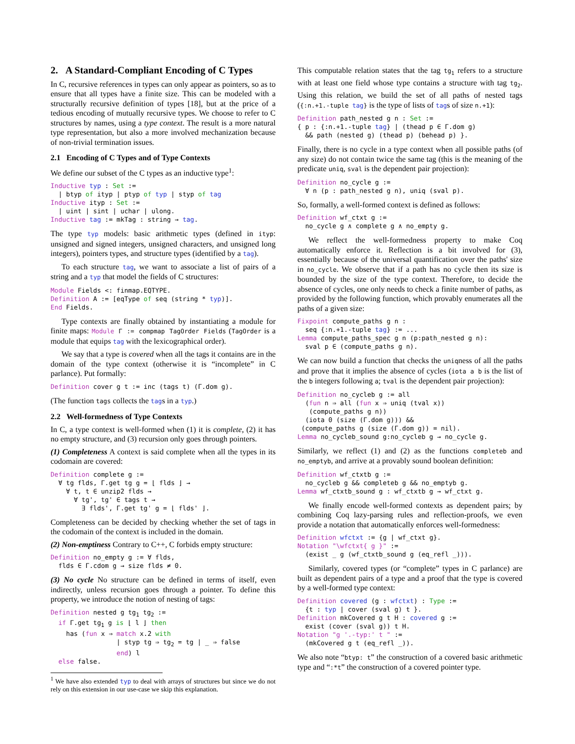2. A Standard-Compliant Encoding of C Types
In C, recursive references in types can only appear as pointers, so as to ensure that all types have a finite size. This can be modeled with a structurally recursive definition of types [18], but at the price of a tedious encoding of mutually recursive types. We choose to refer to C structures by names, using a type context. The result is a more natural type representation, but also a more involved mechanization because of non-trivial termination issues.
2.1 Encoding of C Types and of Type Contexts
We define our subset of the C types as an inductive type<sup>1</sup>:
Inductive typ : Set :=
  | btyp of ityp | ptyp of typ | styp of tag
Inductive ityp : Set :=
  | uint | sint | uchar | ulong.
Inductive tag := mkTag : string → tag.
The type typ models: basic arithmetic types (defined in ityp: unsigned and signed integers, unsigned characters, and unsigned long integers), pointers types, and structure types (identified by a tag).
To each structure tag, we want to associate a list of pairs of a string and a typ that model the fields of C structures:
Module Fields <: finmap.EQTYPE.
Definition A := [eqType of seq (string * typ)].
End Fields.
Type contexts are finally obtained by instantiating a module for finite maps: Module Γ := compmap TagOrder Fields (TagOrder is a module that equips tag with the lexicographical order).
We say that a type is covered when all the tags it contains are in the domain of the type context (otherwise it is “incomplete” in C parlance). Put formally:
Definition cover g t := inc (tags t) (Γ.dom g).
(The function tags collects the tags in a typ.)
2.2 Well-formedness of Type Contexts
In C, a type context is well-formed when (1) it is complete, (2) it has no empty structure, and (3) recursion only goes through pointers.
(1) Completeness A context is said complete when all the types in its codomain are covered:
Definition complete g :=
  ∀ tg flds, Γ.get tg g = ⌊ flds ⌋ →
    ∀ t, t ∈ unzip2 flds →
      ∀ tg', tg' ∈ tags t →
        ∃ flds', Γ.get tg' g = ⌊ flds' ⌋.
Completeness can be decided by checking whether the set of tags in the codomain of the context is included in the domain.
(2) Non-emptiness Contrary to C++, C forbids empty structure:
Definition no_empty g := ∀ flds,
  flds ∈ Γ.cdom g → size flds ≠ 0.
(3) No cycle No structure can be defined in terms of itself, even indirectly, unless recursion goes through a pointer. To define this property, we introduce the notion of nesting of tags:
Definition nested g tg1 tg2 :=
  if Γ.get tg1 g is ⌊ l ⌋ then
    has (fun x ⇒ match x.2 with
                 | styp tg ⇒ tg2 = tg | _ ⇒ false
                 end) l
  else false.
<sup>1</sup> We have also extended typ to deal with arrays of structures but since we do not rely on this extension in our use-case we skip this explanation.
This computable relation states that the tag tg<sub>1</sub> refers to a structure with at least one field whose type contains a structure with tag tg<sub>2</sub>. Using this relation, we build the set of all paths of nested tags ({:n.+1.-tuple tag} is the type of lists of tags of size n.+1):
Definition path_nested g n : Set :=
{ p : {:n.+1.-tuple tag} | (thead p ∈ Γ.dom g)
  && path (nested g) (thead p) (behead p) }.
Finally, there is no cycle in a type context when all possible paths (of any size) do not contain twice the same tag (this is the meaning of the predicate uniq, sval is the dependent pair projection):
Definition no_cycle g :=
  ∀ n (p : path_nested g n), uniq (sval p).
So, formally, a well-formed context is defined as follows:
Definition wf_ctxt g :=
  no_cycle g ∧ complete g ∧ no_empty g.
We reflect the well-formedness property to make Coq automatically enforce it. Reflection is a bit involved for (3), essentially because of the universal quantification over the paths' size in no_cycle. We observe that if a path has no cycle then its size is bounded by the size of the type context. Therefore, to decide the absence of cycles, one only needs to check a finite number of paths, as provided by the following function, which provably enumerates all the paths of a given size:
Fixpoint compute_paths g n :
  seq {:n.+1.-tuple tag} := ...
Lemma compute_paths_spec g n (p:path_nested g n):
  sval p ∈ (compute_paths g n).
We can now build a function that checks the uniqness of all the paths and prove that it implies the absence of cycles (iota a b is the list of the b integers following a; tval is the dependent pair projection):
Definition no_cycleb g := all
  (fun n ⇒ all (fun x ⇒ uniq (tval x))
   (compute_paths g n))
  (iota 0 (size (Γ.dom g))) &&
 (compute_paths g (size (Γ.dom g)) = nil).
Lemma no_cycleb_sound g:no_cycleb g → no_cycle g.
Similarly, we reflect (1) and (2) as the functions completeb and no_emptyb, and arrive at a provably sound boolean definition:
Definition wf_ctxtb g :=
  no_cycleb g && completeb g && no_emptyb g.
Lemma wf_ctxtb_sound g : wf_ctxtb g → wf_ctxt g.
We finally encode well-formed contexts as dependent pairs; by combining Coq lazy-parsing rules and reflection-proofs, we even provide a notation that automatically enforces well-formedness:
Definition wfctxt := {g | wf_ctxt g}.
Notation "\wfctxt{ g }" :=
  (exist _ g (wf_ctxtb_sound g (eq_refl _))).
Similarly, covered types (or “complete” types in C parlance) are built as dependent pairs of a type and a proof that the type is covered by a well-formed type context:
Definition covered (g : wfctxt) : Type :=
  {t : typ | cover (sval g) t }.
Definition mkCovered g t H : covered g :=
  exist (cover (sval g)) t H.
Notation "g '.-typ:' t " :=
  (mkCovered g t (eq_refl _)).
We also note “btyp: t” the construction of a covered basic arithmetic type and “:*t” the construction of a covered pointer type.